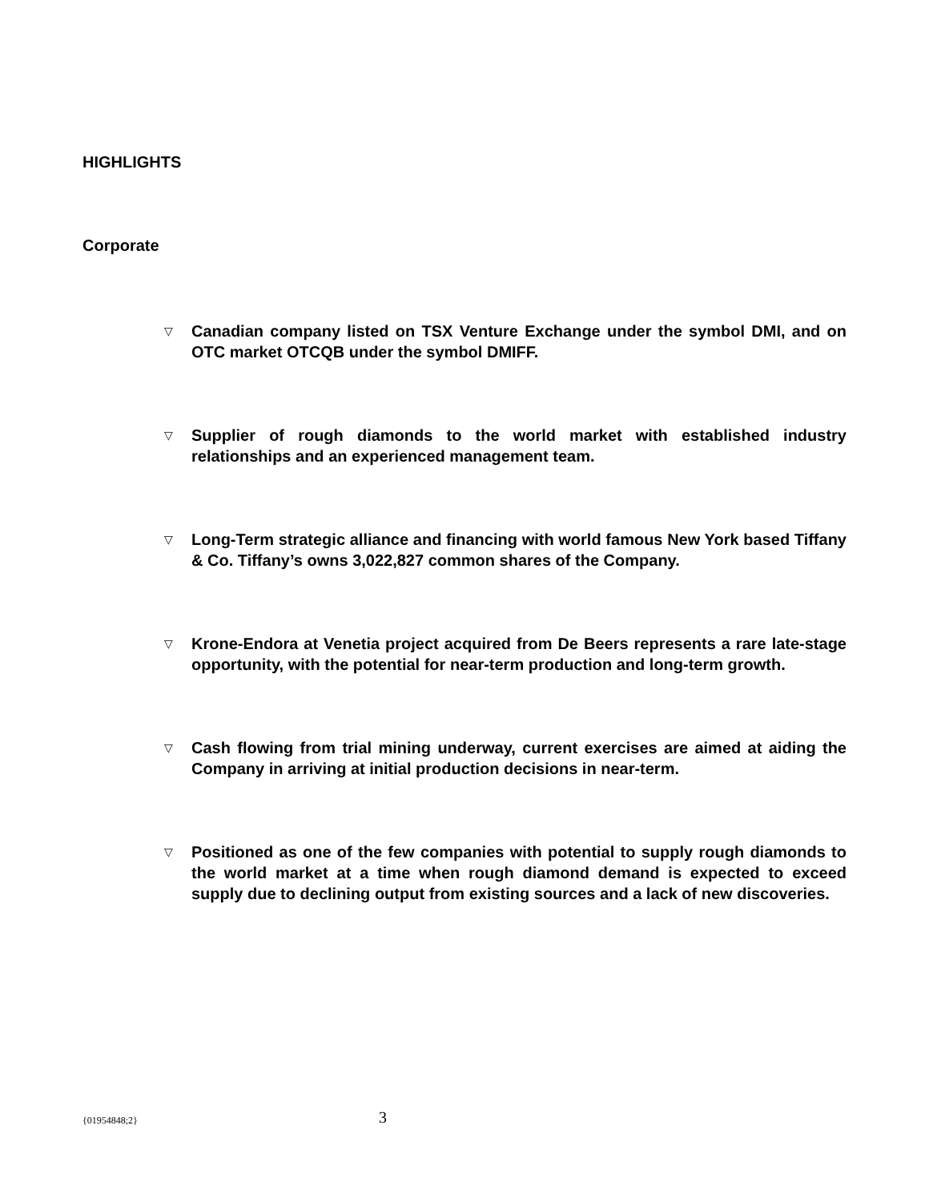HIGHLIGHTS
Corporate
▽ Canadian company listed on TSX Venture Exchange under the symbol DMI, and on OTC market OTCQB under the symbol DMIFF.
▽ Supplier of rough diamonds to the world market with established industry relationships and an experienced management team.
▽ Long-Term strategic alliance and financing with world famous New York based Tiffany & Co. Tiffany’s owns 3,022,827 common shares of the Company.
▽ Krone-Endora at Venetia project acquired from De Beers represents a rare late-stage opportunity, with the potential for near-term production and long-term growth.
▽ Cash flowing from trial mining underway, current exercises are aimed at aiding the Company in arriving at initial production decisions in near-term.
▽ Positioned as one of the few companies with potential to supply rough diamonds to the world market at a time when rough diamond demand is expected to exceed supply due to declining output from existing sources and a lack of new discoveries.
{01954848;2} 3